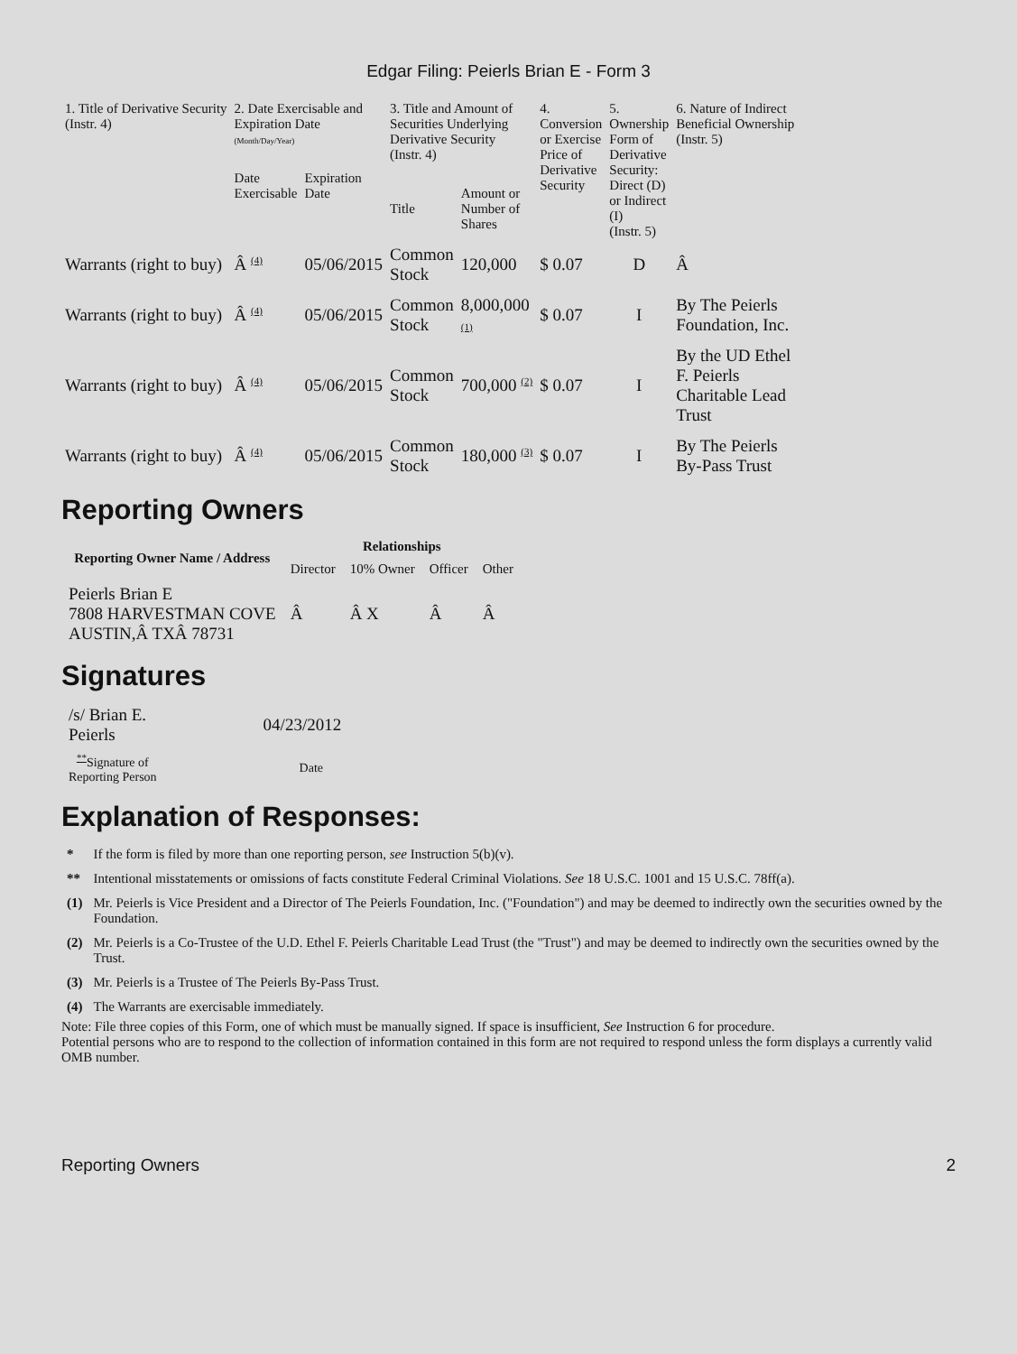Edgar Filing: Peierls Brian E - Form 3
| 1. Title of Derivative Security (Instr. 4) | 2. Date Exercisable and Expiration Date (Month/Day/Year) | | 3. Title and Amount of Securities Underlying Derivative Security (Instr. 4) | | 4. Conversion or Exercise Price of Derivative Security | 5. Ownership Form of Derivative Security: Direct (D) or Indirect (I) (Instr. 5) | 6. Nature of Indirect Beneficial Ownership (Instr. 5) |
| --- | --- | --- | --- | --- | --- | --- | --- |
| | Date Exercisable | Expiration Date | Title | Amount or Number of Shares | | | |
| Warrants (right to buy) | Â <sup>(4)</sup> | 05/06/2015 | Common Stock | 120,000 | $ 0.07 | D | Â |
| Warrants (right to buy) | Â <sup>(4)</sup> | 05/06/2015 | Common Stock | 8,000,000 (1) | $ 0.07 | I | By The Peierls Foundation, Inc. |
| Warrants (right to buy) | Â <sup>(4)</sup> | 05/06/2015 | Common Stock | 700,000 <sup>(2)</sup> | $ 0.07 | I | By the UD Ethel F. Peierls Charitable Lead Trust |
| Warrants (right to buy) | Â <sup>(4)</sup> | 05/06/2015 | Common Stock | 180,000 <sup>(3)</sup> | $ 0.07 | I | By The Peierls By-Pass Trust |
Reporting Owners
| Reporting Owner Name / Address | Relationships | | | |
| --- | --- | --- | --- | --- |
| | Director | 10% Owner | Officer | Other |
| Peierls Brian E 7808 HARVESTMAN COVE AUSTIN,Â TXÂ 78731 | Â | Â X | Â | Â |
Signatures
| /s/ Brian E. Peierls | 04/23/2012 |
| <sup>**</sup> Signature of Reporting Person | Date |
Explanation of Responses:
| * | If the form is filed by more than one reporting person, see Instruction 5(b)(v). |
| ** | Intentional misstatements or omissions of facts constitute Federal Criminal Violations. See 18 U.S.C. 1001 and 15 U.S.C. 78ff(a). |
| (1) | Mr. Peierls is Vice President and a Director of The Peierls Foundation, Inc. ("Foundation") and may be deemed to indirectly own the securities owned by the Foundation. |
| (2) | Mr. Peierls is a Co-Trustee of the U.D. Ethel F. Peierls Charitable Lead Trust (the "Trust") and may be deemed to indirectly own the securities owned by the Trust. |
| (3) | Mr. Peierls is a Trustee of The Peierls By-Pass Trust. |
| (4) | The Warrants are exercisable immediately. |
Note: File three copies of this Form, one of which must be manually signed. If space is insufficient, See Instruction 6 for procedure.
Potential persons who are to respond to the collection of information contained in this form are not required to respond unless the form displays a currently valid OMB number.
Reporting Owners 2